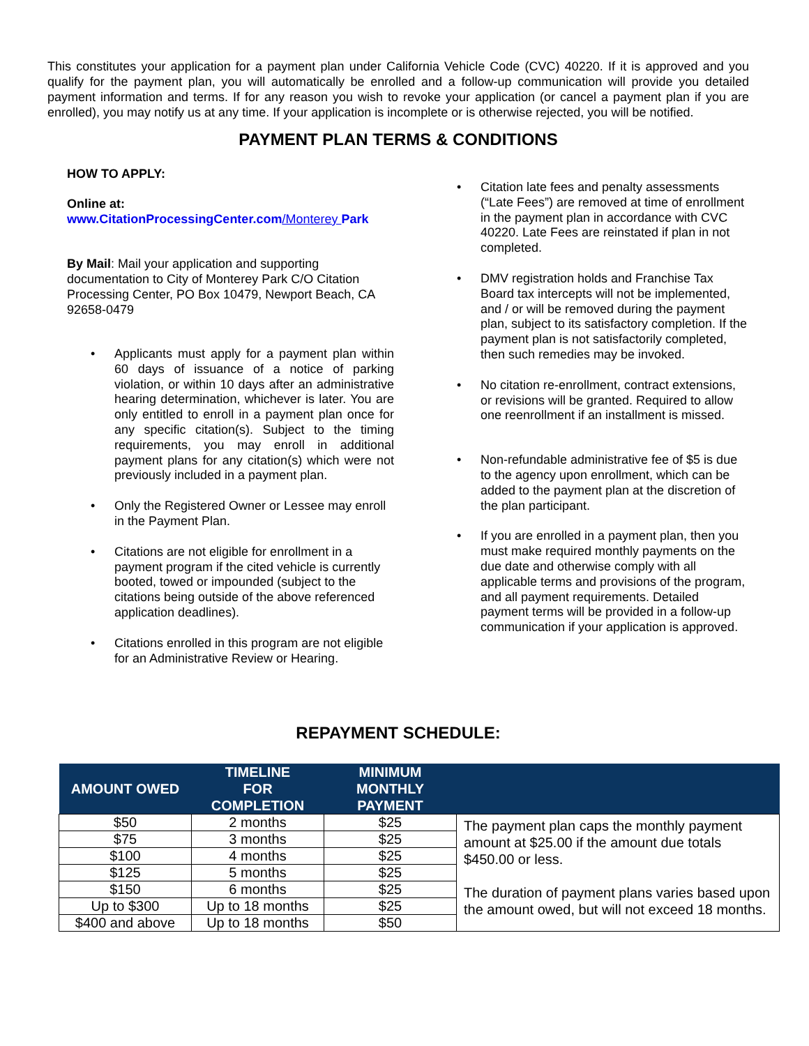This constitutes your application for a payment plan under California Vehicle Code (CVC) 40220. If it is approved and you qualify for the payment plan, you will automatically be enrolled and a follow-up communication will provide you detailed payment information and terms. If for any reason you wish to revoke your application (or cancel a payment plan if you are enrolled), you may notify us at any time. If your application is incomplete or is otherwise rejected, you will be notified.
PAYMENT PLAN TERMS & CONDITIONS
HOW TO APPLY:
Online at:
www.CitationProcessingCenter.com/Monterey Park
By Mail: Mail your application and supporting documentation to City of Monterey Park C/O Citation Processing Center, PO Box 10479, Newport Beach, CA 92658-0479
• Applicants must apply for a payment plan within 60 days of issuance of a notice of parking violation, or within 10 days after an administrative hearing determination, whichever is later. You are only entitled to enroll in a payment plan once for any specific citation(s). Subject to the timing requirements, you may enroll in additional payment plans for any citation(s) which were not previously included in a payment plan.
• Only the Registered Owner or Lessee may enroll in the Payment Plan.
• Citations are not eligible for enrollment in a payment program if the cited vehicle is currently booted, towed or impounded (subject to the citations being outside of the above referenced application deadlines).
• Citations enrolled in this program are not eligible for an Administrative Review or Hearing.
• Citation late fees and penalty assessments (“Late Fees”) are removed at time of enrollment in the payment plan in accordance with CVC 40220. Late Fees are reinstated if plan in not completed.
• DMV registration holds and Franchise Tax Board tax intercepts will not be implemented, and / or will be removed during the payment plan, subject to its satisfactory completion. If the payment plan is not satisfactorily completed, then such remedies may be invoked.
• No citation re-enrollment, contract extensions, or revisions will be granted. Required to allow one reenrollment if an installment is missed.
• Non-refundable administrative fee of $5 is due to the agency upon enrollment, which can be added to the payment plan at the discretion of the plan participant.
• If you are enrolled in a payment plan, then you must make required monthly payments on the due date and otherwise comply with all applicable terms and provisions of the program, and all payment requirements. Detailed payment terms will be provided in a follow-up communication if your application is approved.
REPAYMENT SCHEDULE:
| AMOUNT OWED | TIMELINE FOR COMPLETION | MINIMUM MONTHLY PAYMENT | |
| --- | --- | --- | --- |
| $50 | 2 months | $25 | The payment plan caps the monthly payment amount at $25.00 if the amount due totals $450.00 or less. The duration of payment plans varies based upon the amount owed, but will not exceed 18 months. |
| $75 | 3 months | $25 | |
| $100 | 4 months | $25 | |
| $125 | 5 months | $25 | |
| $150 | 6 months | $25 | |
| Up to $300 | Up to 18 months | $25 | |
| $400 and above | Up to 18 months | $50 | |